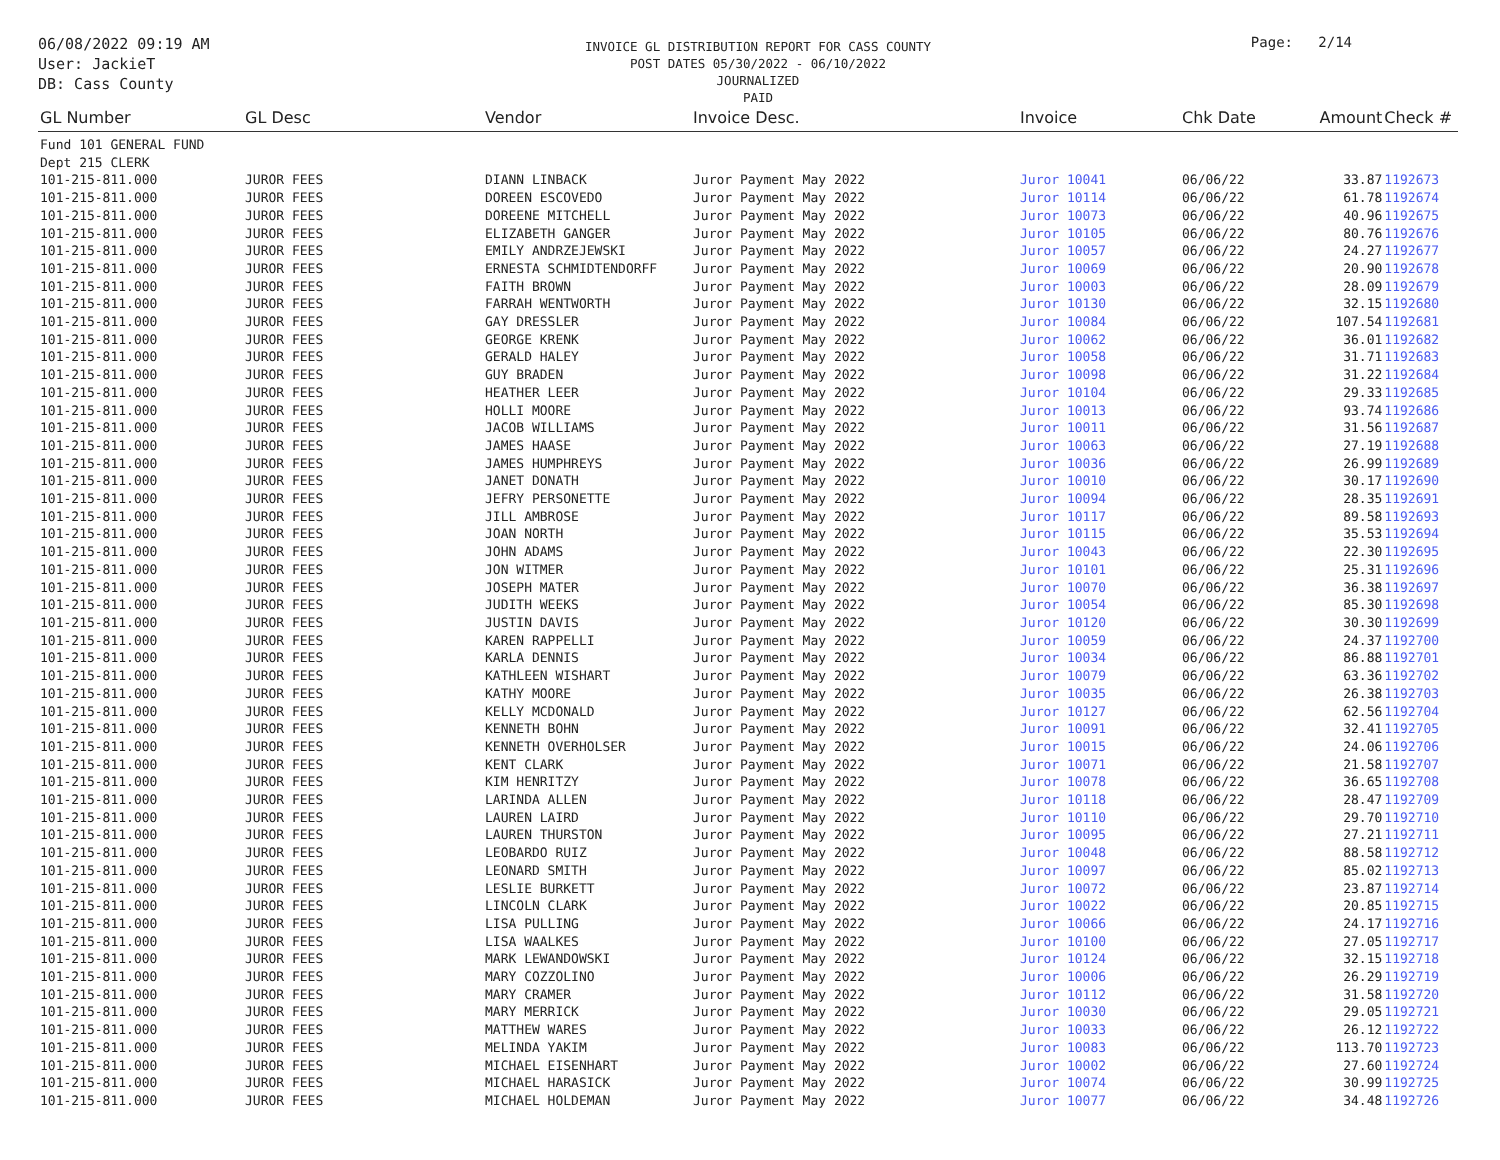06/08/2022 09:19 AM
User: JackieT
DB: Cass County
INVOICE GL DISTRIBUTION REPORT FOR CASS COUNTY
POST DATES 05/30/2022 - 06/10/2022
JOURNALIZED
PAID
Page: 2/14
| GL Number | GL Desc | Vendor | Invoice Desc. | Invoice | Chk Date | Amount | Check # |
| --- | --- | --- | --- | --- | --- | --- | --- |
| Fund 101 GENERAL FUND | | | | | | | |
| Dept 215 CLERK | | | | | | | |
| 101-215-811.000 | JUROR FEES | DIANN LINBACK | Juror Payment May 2022 | Juror 10041 | 06/06/22 | 33.87 | 1192673 |
| 101-215-811.000 | JUROR FEES | DOREEN ESCOVEDO | Juror Payment May 2022 | Juror 10114 | 06/06/22 | 61.78 | 1192674 |
| 101-215-811.000 | JUROR FEES | DOREENE MITCHELL | Juror Payment May 2022 | Juror 10073 | 06/06/22 | 40.96 | 1192675 |
| 101-215-811.000 | JUROR FEES | ELIZABETH GANGER | Juror Payment May 2022 | Juror 10105 | 06/06/22 | 80.76 | 1192676 |
| 101-215-811.000 | JUROR FEES | EMILY ANDRZEJEWSKI | Juror Payment May 2022 | Juror 10057 | 06/06/22 | 24.27 | 1192677 |
| 101-215-811.000 | JUROR FEES | ERNESTA SCHMIDTENDORFF | Juror Payment May 2022 | Juror 10069 | 06/06/22 | 20.90 | 1192678 |
| 101-215-811.000 | JUROR FEES | FAITH BROWN | Juror Payment May 2022 | Juror 10003 | 06/06/22 | 28.09 | 1192679 |
| 101-215-811.000 | JUROR FEES | FARRAH WENTWORTH | Juror Payment May 2022 | Juror 10130 | 06/06/22 | 32.15 | 1192680 |
| 101-215-811.000 | JUROR FEES | GAY DRESSLER | Juror Payment May 2022 | Juror 10084 | 06/06/22 | 107.54 | 1192681 |
| 101-215-811.000 | JUROR FEES | GEORGE KRENK | Juror Payment May 2022 | Juror 10062 | 06/06/22 | 36.01 | 1192682 |
| 101-215-811.000 | JUROR FEES | GERALD HALEY | Juror Payment May 2022 | Juror 10058 | 06/06/22 | 31.71 | 1192683 |
| 101-215-811.000 | JUROR FEES | GUY BRADEN | Juror Payment May 2022 | Juror 10098 | 06/06/22 | 31.22 | 1192684 |
| 101-215-811.000 | JUROR FEES | HEATHER LEER | Juror Payment May 2022 | Juror 10104 | 06/06/22 | 29.33 | 1192685 |
| 101-215-811.000 | JUROR FEES | HOLLI MOORE | Juror Payment May 2022 | Juror 10013 | 06/06/22 | 93.74 | 1192686 |
| 101-215-811.000 | JUROR FEES | JACOB WILLIAMS | Juror Payment May 2022 | Juror 10011 | 06/06/22 | 31.56 | 1192687 |
| 101-215-811.000 | JUROR FEES | JAMES HAASE | Juror Payment May 2022 | Juror 10063 | 06/06/22 | 27.19 | 1192688 |
| 101-215-811.000 | JUROR FEES | JAMES HUMPHREYS | Juror Payment May 2022 | Juror 10036 | 06/06/22 | 26.99 | 1192689 |
| 101-215-811.000 | JUROR FEES | JANET DONATH | Juror Payment May 2022 | Juror 10010 | 06/06/22 | 30.17 | 1192690 |
| 101-215-811.000 | JUROR FEES | JEFRY PERSONETTE | Juror Payment May 2022 | Juror 10094 | 06/06/22 | 28.35 | 1192691 |
| 101-215-811.000 | JUROR FEES | JILL AMBROSE | Juror Payment May 2022 | Juror 10117 | 06/06/22 | 89.58 | 1192693 |
| 101-215-811.000 | JUROR FEES | JOAN NORTH | Juror Payment May 2022 | Juror 10115 | 06/06/22 | 35.53 | 1192694 |
| 101-215-811.000 | JUROR FEES | JOHN ADAMS | Juror Payment May 2022 | Juror 10043 | 06/06/22 | 22.30 | 1192695 |
| 101-215-811.000 | JUROR FEES | JON WITMER | Juror Payment May 2022 | Juror 10101 | 06/06/22 | 25.31 | 1192696 |
| 101-215-811.000 | JUROR FEES | JOSEPH MATER | Juror Payment May 2022 | Juror 10070 | 06/06/22 | 36.38 | 1192697 |
| 101-215-811.000 | JUROR FEES | JUDITH WEEKS | Juror Payment May 2022 | Juror 10054 | 06/06/22 | 85.30 | 1192698 |
| 101-215-811.000 | JUROR FEES | JUSTIN DAVIS | Juror Payment May 2022 | Juror 10120 | 06/06/22 | 30.30 | 1192699 |
| 101-215-811.000 | JUROR FEES | KAREN RAPPELLI | Juror Payment May 2022 | Juror 10059 | 06/06/22 | 24.37 | 1192700 |
| 101-215-811.000 | JUROR FEES | KARLA DENNIS | Juror Payment May 2022 | Juror 10034 | 06/06/22 | 86.88 | 1192701 |
| 101-215-811.000 | JUROR FEES | KATHLEEN WISHART | Juror Payment May 2022 | Juror 10079 | 06/06/22 | 63.36 | 1192702 |
| 101-215-811.000 | JUROR FEES | KATHY MOORE | Juror Payment May 2022 | Juror 10035 | 06/06/22 | 26.38 | 1192703 |
| 101-215-811.000 | JUROR FEES | KELLY MCDONALD | Juror Payment May 2022 | Juror 10127 | 06/06/22 | 62.56 | 1192704 |
| 101-215-811.000 | JUROR FEES | KENNETH BOHN | Juror Payment May 2022 | Juror 10091 | 06/06/22 | 32.41 | 1192705 |
| 101-215-811.000 | JUROR FEES | KENNETH OVERHOLSER | Juror Payment May 2022 | Juror 10015 | 06/06/22 | 24.06 | 1192706 |
| 101-215-811.000 | JUROR FEES | KENT CLARK | Juror Payment May 2022 | Juror 10071 | 06/06/22 | 21.58 | 1192707 |
| 101-215-811.000 | JUROR FEES | KIM HENRITZY | Juror Payment May 2022 | Juror 10078 | 06/06/22 | 36.65 | 1192708 |
| 101-215-811.000 | JUROR FEES | LARINDA ALLEN | Juror Payment May 2022 | Juror 10118 | 06/06/22 | 28.47 | 1192709 |
| 101-215-811.000 | JUROR FEES | LAUREN LAIRD | Juror Payment May 2022 | Juror 10110 | 06/06/22 | 29.70 | 1192710 |
| 101-215-811.000 | JUROR FEES | LAUREN THURSTON | Juror Payment May 2022 | Juror 10095 | 06/06/22 | 27.21 | 1192711 |
| 101-215-811.000 | JUROR FEES | LEOBARDO RUIZ | Juror Payment May 2022 | Juror 10048 | 06/06/22 | 88.58 | 1192712 |
| 101-215-811.000 | JUROR FEES | LEONARD SMITH | Juror Payment May 2022 | Juror 10097 | 06/06/22 | 85.02 | 1192713 |
| 101-215-811.000 | JUROR FEES | LESLIE BURKETT | Juror Payment May 2022 | Juror 10072 | 06/06/22 | 23.87 | 1192714 |
| 101-215-811.000 | JUROR FEES | LINCOLN CLARK | Juror Payment May 2022 | Juror 10022 | 06/06/22 | 20.85 | 1192715 |
| 101-215-811.000 | JUROR FEES | LISA PULLING | Juror Payment May 2022 | Juror 10066 | 06/06/22 | 24.17 | 1192716 |
| 101-215-811.000 | JUROR FEES | LISA WAALKES | Juror Payment May 2022 | Juror 10100 | 06/06/22 | 27.05 | 1192717 |
| 101-215-811.000 | JUROR FEES | MARK LEWANDOWSKI | Juror Payment May 2022 | Juror 10124 | 06/06/22 | 32.15 | 1192718 |
| 101-215-811.000 | JUROR FEES | MARY COZZOLINO | Juror Payment May 2022 | Juror 10006 | 06/06/22 | 26.29 | 1192719 |
| 101-215-811.000 | JUROR FEES | MARY CRAMER | Juror Payment May 2022 | Juror 10112 | 06/06/22 | 31.58 | 1192720 |
| 101-215-811.000 | JUROR FEES | MARY MERRICK | Juror Payment May 2022 | Juror 10030 | 06/06/22 | 29.05 | 1192721 |
| 101-215-811.000 | JUROR FEES | MATTHEW WARES | Juror Payment May 2022 | Juror 10033 | 06/06/22 | 26.12 | 1192722 |
| 101-215-811.000 | JUROR FEES | MELINDA YAKIM | Juror Payment May 2022 | Juror 10083 | 06/06/22 | 113.70 | 1192723 |
| 101-215-811.000 | JUROR FEES | MICHAEL EISENHART | Juror Payment May 2022 | Juror 10002 | 06/06/22 | 27.60 | 1192724 |
| 101-215-811.000 | JUROR FEES | MICHAEL HARASICK | Juror Payment May 2022 | Juror 10074 | 06/06/22 | 30.99 | 1192725 |
| 101-215-811.000 | JUROR FEES | MICHAEL HOLDEMAN | Juror Payment May 2022 | Juror 10077 | 06/06/22 | 34.48 | 1192726 |